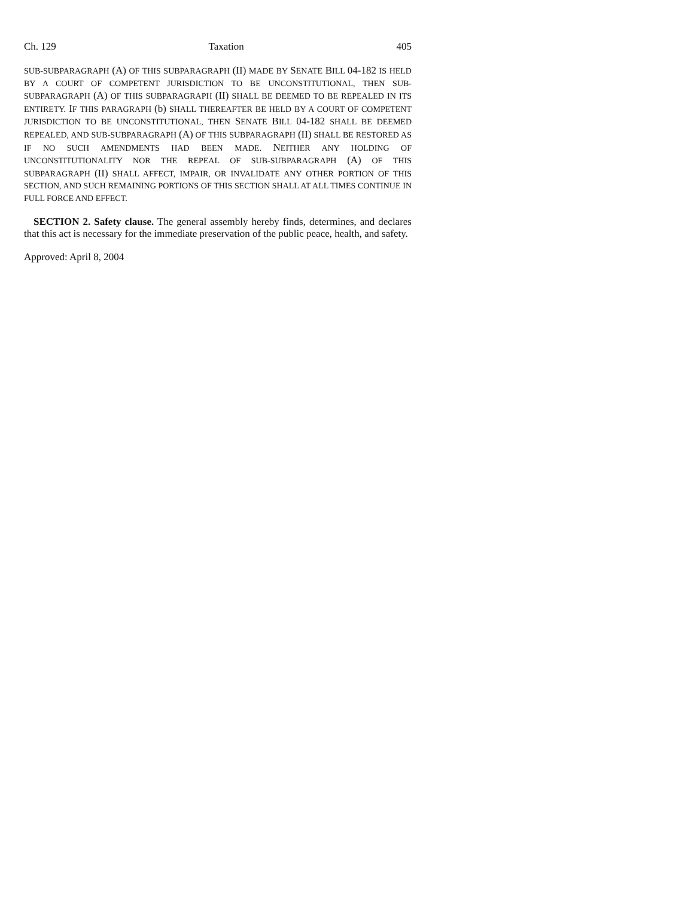Ch. 129 Taxation 405
SUB-SUBPARAGRAPH (A) OF THIS SUBPARAGRAPH (II) MADE BY SENATE BILL 04-182 IS HELD BY A COURT OF COMPETENT JURISDICTION TO BE UNCONSTITUTIONAL, THEN SUB-SUBPARAGRAPH (A) OF THIS SUBPARAGRAPH (II) SHALL BE DEEMED TO BE REPEALED IN ITS ENTIRETY. IF THIS PARAGRAPH (b) SHALL THEREAFTER BE HELD BY A COURT OF COMPETENT JURISDICTION TO BE UNCONSTITUTIONAL, THEN SENATE BILL 04-182 SHALL BE DEEMED REPEALED, AND SUB-SUBPARAGRAPH (A) OF THIS SUBPARAGRAPH (II) SHALL BE RESTORED AS IF NO SUCH AMENDMENTS HAD BEEN MADE. NEITHER ANY HOLDING OF UNCONSTITUTIONALITY NOR THE REPEAL OF SUB-SUBPARAGRAPH (A) OF THIS SUBPARAGRAPH (II) SHALL AFFECT, IMPAIR, OR INVALIDATE ANY OTHER PORTION OF THIS SECTION, AND SUCH REMAINING PORTIONS OF THIS SECTION SHALL AT ALL TIMES CONTINUE IN FULL FORCE AND EFFECT.
SECTION 2. Safety clause. The general assembly hereby finds, determines, and declares that this act is necessary for the immediate preservation of the public peace, health, and safety.
Approved: April 8, 2004